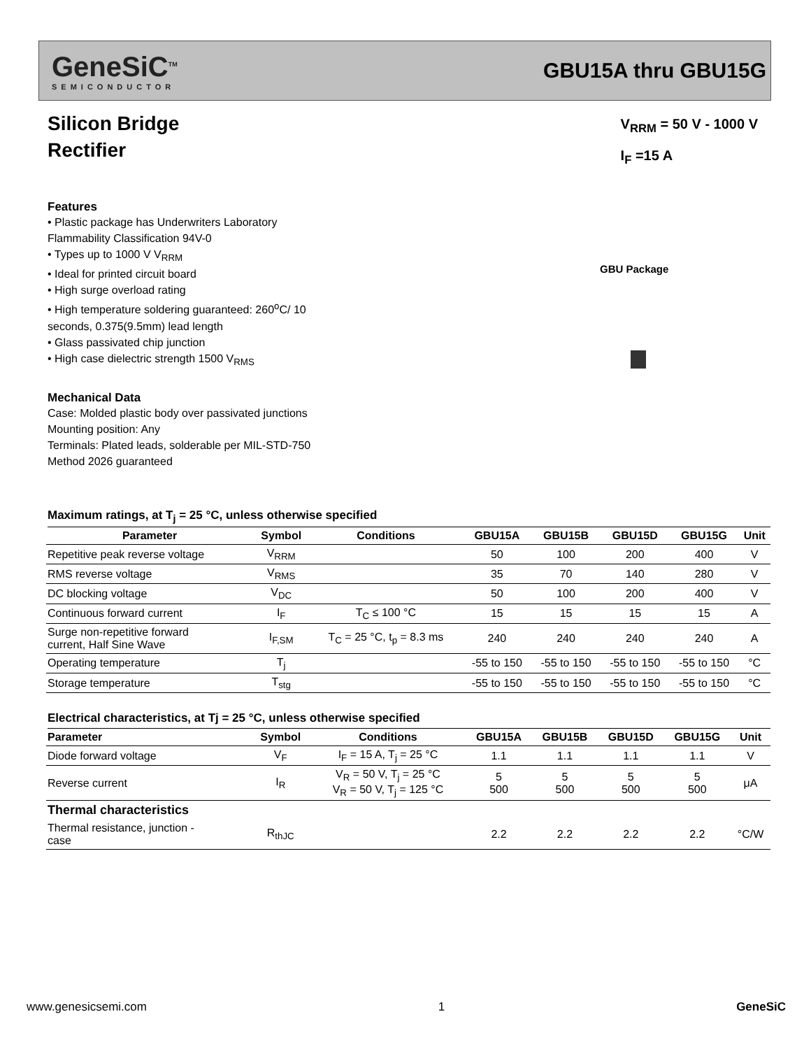GeneSiC<sup>TM</sup>
SEMICONDUCTOR
GBU15A thru GBU15G
Silicon Bridge
Rectifier
V<sub>RRM</sub> = 50 V - 1000 V
I<sub>F</sub> =15 A
Features
• Plastic package has Underwriters Laboratory
Flammability Classification 94V-0
• Types up to 1000 V V<sub>RRM</sub>
• Ideal for printed circuit board
• High surge overload rating
• High temperature soldering guaranteed: 260<sup>o</sup>C/ 10
seconds, 0.375(9.5mm) lead length
• Glass passivated chip junction
• High case dielectric strength 1500 V<sub>RMS</sub>
Mechanical Data
Case: Molded plastic body over passivated junctions
Mounting position: Any
Terminals: Plated leads, solderable per MIL-STD-750
Method 2026 guaranteed
GBU Package
Maximum ratings, at T<sub>j</sub> = 25 °C, unless otherwise specified
| Parameter | Symbol | Conditions | GBU15A | GBU15B | GBU15D | GBU15G | Unit |
| --- | --- | --- | --- | --- | --- | --- | --- |
| Repetitive peak reverse voltage | V<sub>RRM</sub> | | 50 | 100 | 200 | 400 | V |
| RMS reverse voltage | V<sub>RMS</sub> | | 35 | 70 | 140 | 280 | V |
| DC blocking voltage | V<sub>DC</sub> | | 50 | 100 | 200 | 400 | V |
| Continuous forward current | I<sub>F</sub> | T<sub>C</sub> ≤ 100 °C | 15 | 15 | 15 | 15 | A |
| Surge non-repetitive forward current, Half Sine Wave | I<sub>F,SM</sub> | T<sub>C</sub> = 25 °C, t<sub>p</sub> = 8.3 ms | 240 | 240 | 240 | 240 | A |
| Operating temperature | T<sub>j</sub> | | -55 to 150 | -55 to 150 | -55 to 150 | -55 to 150 | °C |
| Storage temperature | T<sub>stg</sub> | | -55 to 150 | -55 to 150 | -55 to 150 | -55 to 150 | °C |
Electrical characteristics, at Tj = 25 °C, unless otherwise specified
| Parameter | Symbol | Conditions | GBU15A | GBU15B | GBU15D | GBU15G | Unit |
| --- | --- | --- | --- | --- | --- | --- | --- |
| Diode forward voltage | V<sub>F</sub> | I<sub>F</sub> = 15 A, T<sub>j</sub> = 25 °C | 1.1 | 1.1 | 1.1 | 1.1 | V |
| Reverse current | I<sub>R</sub> | V<sub>R</sub> = 50 V, T<sub>j</sub> = 25 °C V<sub>R</sub> = 50 V, T<sub>j</sub> = 125 °C | 5 500 | 5 500 | 5 500 | 5 500 | μA |
| Thermal characteristics | | | | | | | |
| Thermal resistance, junction - case | R<sub>thJC</sub> | | 2.2 | 2.2 | 2.2 | 2.2 | °C/W |
www.genesicsemi.com 1 GeneSiC